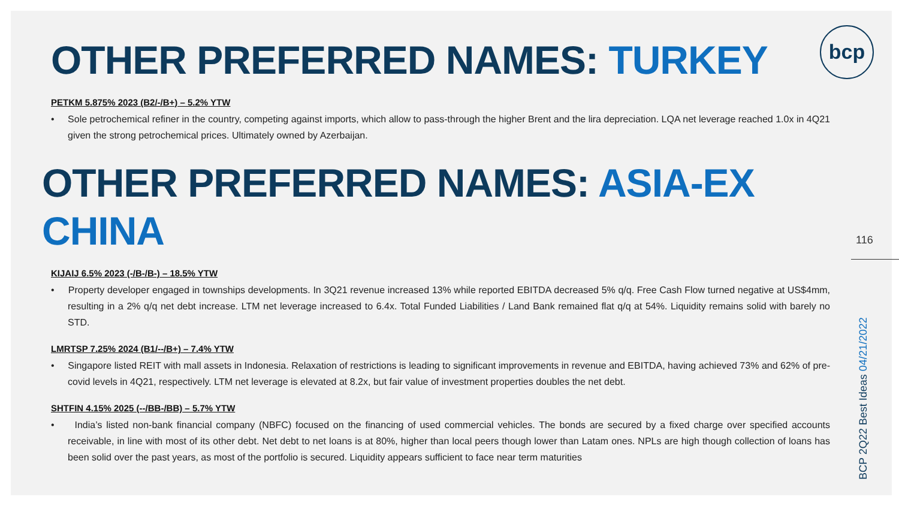bcp
OTHER PREFERRED NAMES: TURKEY
PETKM 5.875% 2023 (B2/-/B+) – 5.2% YTW
• Sole petrochemical refiner in the country, competing against imports, which allow to pass-through the higher Brent and the lira depreciation. LQA net leverage reached 1.0x in 4Q21 given the strong petrochemical prices. Ultimately owned by Azerbaijan.
OTHER PREFERRED NAMES: ASIA-EX CHINA
KIJAIJ 6.5% 2023 (-/B-/B-) – 18.5% YTW
• Property developer engaged in townships developments. In 3Q21 revenue increased 13% while reported EBITDA decreased 5% q/q. Free Cash Flow turned negative at US$4mm, resulting in a 2% q/q net debt increase. LTM net leverage increased to 6.4x. Total Funded Liabilities / Land Bank remained flat q/q at 54%. Liquidity remains solid with barely no STD.
LMRTSP 7.25% 2024 (B1/--/B+) – 7.4% YTW
• Singapore listed REIT with mall assets in Indonesia. Relaxation of restrictions is leading to significant improvements in revenue and EBITDA, having achieved 73% and 62% of pre-covid levels in 4Q21, respectively. LTM net leverage is elevated at 8.2x, but fair value of investment properties doubles the net debt.
SHTFIN 4.15% 2025 (--/BB-/BB) – 5.7% YTW
• India’s listed non-bank financial company (NBFC) focused on the financing of used commercial vehicles. The bonds are secured by a fixed charge over specified accounts receivable, in line with most of its other debt. Net debt to net loans is at 80%, higher than local peers though lower than Latam ones. NPLs are high though collection of loans has been solid over the past years, as most of the portfolio is secured. Liquidity appears sufficient to face near term maturities
116
BCP 2Q22 Best Ideas 04/21/2022